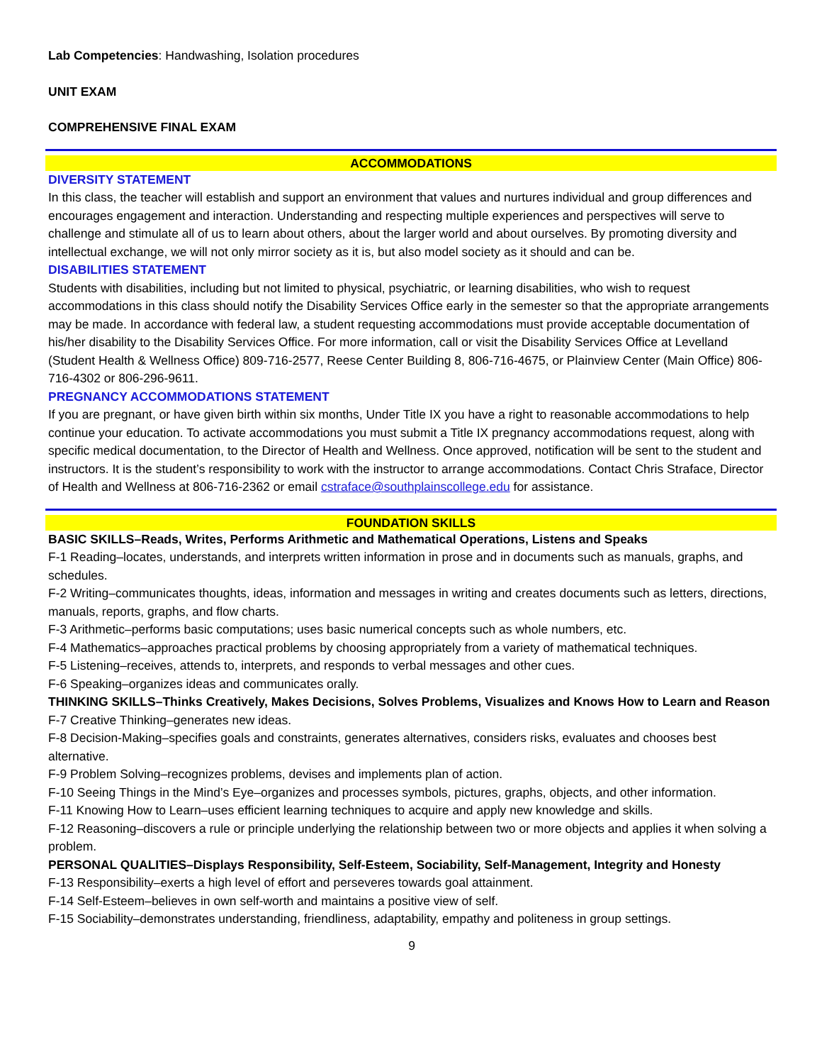Lab Competencies: Handwashing, Isolation procedures
UNIT EXAM
COMPREHENSIVE FINAL EXAM
ACCOMMODATIONS
DIVERSITY STATEMENT
In this class, the teacher will establish and support an environment that values and nurtures individual and group differences and encourages engagement and interaction. Understanding and respecting multiple experiences and perspectives will serve to challenge and stimulate all of us to learn about others, about the larger world and about ourselves. By promoting diversity and intellectual exchange, we will not only mirror society as it is, but also model society as it should and can be.
DISABILITIES STATEMENT
Students with disabilities, including but not limited to physical, psychiatric, or learning disabilities, who wish to request accommodations in this class should notify the Disability Services Office early in the semester so that the appropriate arrangements may be made. In accordance with federal law, a student requesting accommodations must provide acceptable documentation of his/her disability to the Disability Services Office. For more information, call or visit the Disability Services Office at Levelland (Student Health & Wellness Office) 809-716-2577, Reese Center Building 8, 806-716-4675, or Plainview Center (Main Office) 806-716-4302 or 806-296-9611.
PREGNANCY ACCOMMODATIONS STATEMENT
If you are pregnant, or have given birth within six months, Under Title IX you have a right to reasonable accommodations to help continue your education. To activate accommodations you must submit a Title IX pregnancy accommodations request, along with specific medical documentation, to the Director of Health and Wellness. Once approved, notification will be sent to the student and instructors. It is the student’s responsibility to work with the instructor to arrange accommodations. Contact Chris Straface, Director of Health and Wellness at 806-716-2362 or email cstraface@southplainscollege.edu for assistance.
FOUNDATION SKILLS
BASIC SKILLS–Reads, Writes, Performs Arithmetic and Mathematical Operations, Listens and Speaks
F-1 Reading–locates, understands, and interprets written information in prose and in documents such as manuals, graphs, and schedules.
F-2 Writing–communicates thoughts, ideas, information and messages in writing and creates documents such as letters, directions, manuals, reports, graphs, and flow charts.
F-3 Arithmetic–performs basic computations; uses basic numerical concepts such as whole numbers, etc.
F-4 Mathematics–approaches practical problems by choosing appropriately from a variety of mathematical techniques.
F-5 Listening–receives, attends to, interprets, and responds to verbal messages and other cues.
F-6 Speaking–organizes ideas and communicates orally.
THINKING SKILLS–Thinks Creatively, Makes Decisions, Solves Problems, Visualizes and Knows How to Learn and Reason
F-7 Creative Thinking–generates new ideas.
F-8 Decision-Making–specifies goals and constraints, generates alternatives, considers risks, evaluates and chooses best alternative.
F-9 Problem Solving–recognizes problems, devises and implements plan of action.
F-10 Seeing Things in the Mind’s Eye–organizes and processes symbols, pictures, graphs, objects, and other information.
F-11 Knowing How to Learn–uses efficient learning techniques to acquire and apply new knowledge and skills.
F-12 Reasoning–discovers a rule or principle underlying the relationship between two or more objects and applies it when solving a problem.
PERSONAL QUALITIES–Displays Responsibility, Self-Esteem, Sociability, Self-Management, Integrity and Honesty
F-13 Responsibility–exerts a high level of effort and perseveres towards goal attainment.
F-14 Self-Esteem–believes in own self-worth and maintains a positive view of self.
F-15 Sociability–demonstrates understanding, friendliness, adaptability, empathy and politeness in group settings.
9